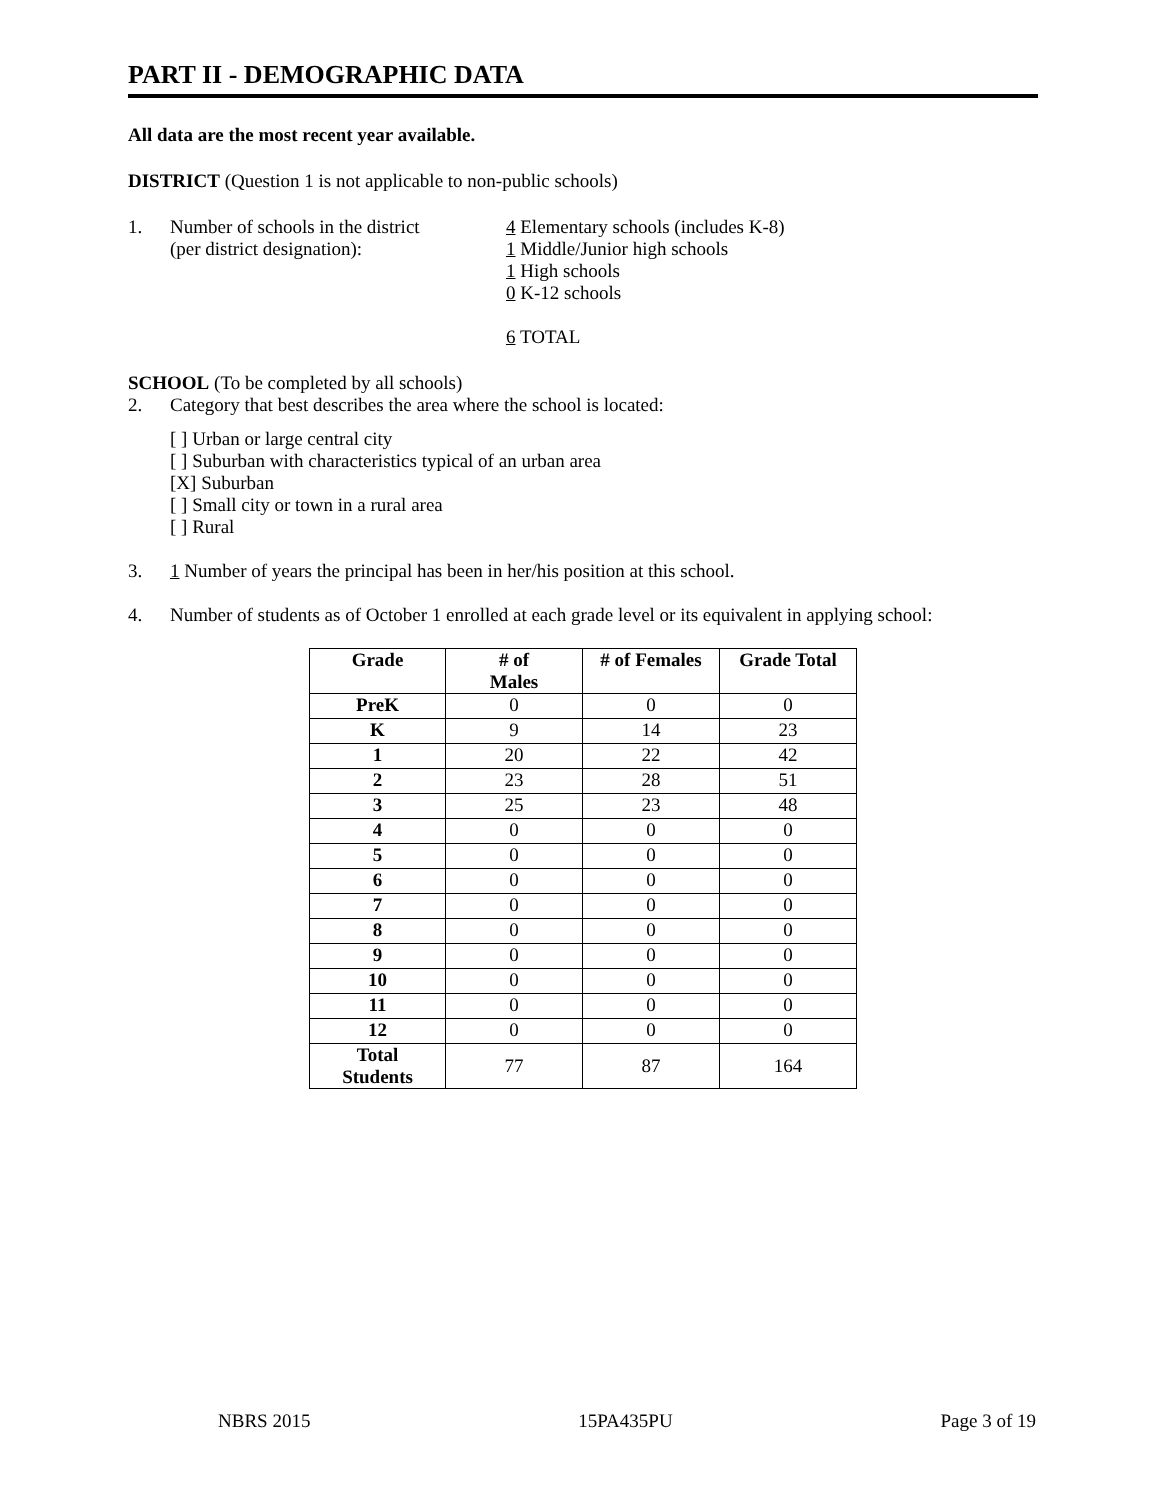PART II - DEMOGRAPHIC DATA
All data are the most recent year available.
DISTRICT (Question 1 is not applicable to non-public schools)
1. Number of schools in the district
(per district designation):
4 Elementary schools (includes K-8)
1 Middle/Junior high schools
1 High schools
0 K-12 schools
6 TOTAL
SCHOOL (To be completed by all schools)
2. Category that best describes the area where the school is located:
[ ] Urban or large central city
[ ] Suburban with characteristics typical of an urban area
[X] Suburban
[ ] Small city or town in a rural area
[ ] Rural
3. 1 Number of years the principal has been in her/his position at this school.
4. Number of students as of October 1 enrolled at each grade level or its equivalent in applying school:
| Grade | # of Males | # of Females | Grade Total |
| --- | --- | --- | --- |
| PreK | 0 | 0 | 0 |
| K | 9 | 14 | 23 |
| 1 | 20 | 22 | 42 |
| 2 | 23 | 28 | 51 |
| 3 | 25 | 23 | 48 |
| 4 | 0 | 0 | 0 |
| 5 | 0 | 0 | 0 |
| 6 | 0 | 0 | 0 |
| 7 | 0 | 0 | 0 |
| 8 | 0 | 0 | 0 |
| 9 | 0 | 0 | 0 |
| 10 | 0 | 0 | 0 |
| 11 | 0 | 0 | 0 |
| 12 | 0 | 0 | 0 |
| Total Students | 77 | 87 | 164 |
NBRS 2015 15PA435PU Page 3 of 19